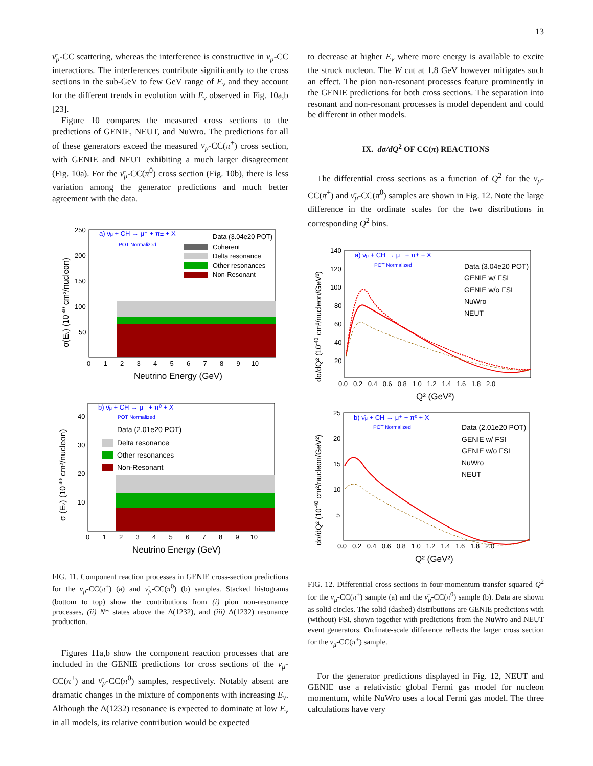13
ν̄<sub>μ</sub>-CC scattering, whereas the interference is constructive in ν<sub>μ</sub>-CC interactions. The interferences contribute significantly to the cross sections in the sub-GeV to few GeV range of E<sub>ν</sub> and they account for the different trends in evolution with E<sub>ν</sub> observed in Fig. 10a,b [23].
Figure 10 compares the measured cross sections to the predictions of GENIE, NEUT, and NuWro. The predictions for all of these generators exceed the measured ν<sub>μ</sub>-CC(π<sup>+</sup>) cross section, with GENIE and NEUT exhibiting a much larger disagreement (Fig. 10a). For the ν̄<sub>μ</sub>-CC(π<sup>0</sup>) cross section (Fig. 10b), there is less variation among the generator predictions and much better agreement with the data.
a) νμ + CH → μ⁻ + π± + X
POT Normalized
Data (3.04e20 POT)
Coherent
Delta resonance
Other resonances
Non-Resonant
250
200
150
100
50
0 1 2 3 4 5 6 7 8 9 10
Neutrino Energy (GeV)
σ(Eν) (10-40 cm²/nucleon)
b) ν̄μ + CH → μ⁺ + π⁰ + X
POT Normalized
Data (2.01e20 POT)
Delta resonance
Other resonances
Non-Resonant
40
30
20
10
0 1 2 3 4 5 6 7 8 9 10
Neutrino Energy (GeV)
σ (Eν) (10-40 cm²/nucleon)
FIG. 11. Component reaction processes in GENIE cross-section predictions for the ν<sub>μ</sub>-CC(π<sup>+</sup>) (a) and ν̄<sub>μ</sub>-CC(π<sup>0</sup>) (b) samples. Stacked histograms (bottom to top) show the contributions from (i) pion non-resonance processes, (ii) N* states above the Δ(1232), and (iii) Δ(1232) resonance production.
Figures 11a,b show the component reaction processes that are included in the GENIE predictions for cross sections of the ν<sub>μ</sub>-CC(π<sup>+</sup>) and ν̄<sub>μ</sub>-CC(π<sup>0</sup>) samples, respectively. Notably absent are dramatic changes in the mixture of components with increasing E<sub>ν</sub>. Although the Δ(1232) resonance is expected to dominate at low E<sub>ν</sub> in all models, its relative contribution would be expected
to decrease at higher E<sub>ν</sub> where more energy is available to excite the struck nucleon. The W cut at 1.8 GeV however mitigates such an effect. The pion non-resonant processes feature prominently in the GENIE predictions for both cross sections. The separation into resonant and non-resonant processes is model dependent and could be different in other models.
IX. dσ/dQ<sup>2</sup> OF CC(π) REACTIONS
The differential cross sections as a function of Q<sup>2</sup> for the ν<sub>μ</sub>-CC(π<sup>+</sup>) and ν̄<sub>μ</sub>-CC(π<sup>0</sup>) samples are shown in Fig. 12. Note the large difference in the ordinate scales for the two distributions in corresponding Q<sup>2</sup> bins.
a) νμ + CH → μ⁻ + π± + X
POT Normalized
Data (3.04e20 POT)
GENIE w/ FSI
GENIE w/o FSI
NuWro
NEUT
140
120
100
80
60
40
20
0.0 0.2 0.4 0.6 0.8 1.0 1.2 1.4 1.6 1.8 2.0
Q² (GeV²)
dσ/dQ² (10-40 cm²/nucleon/GeV²)
b) ν̄μ + CH → μ⁺ + π⁰ + X
POT Normalized
Data (2.01e20 POT)
GENIE w/ FSI
GENIE w/o FSI
NuWro
NEUT
25
20
15
10
5
0.0 0.2 0.4 0.6 0.8 1.0 1.2 1.4 1.6 1.8 2.0
Q² (GeV²)
dσ/dQ² (10-40 cm²/nucleon/GeV²)
FIG. 12. Differential cross sections in four-momentum transfer squared Q<sup>2</sup> for the ν<sub>μ</sub>-CC(π<sup>+</sup>) sample (a) and the ν̄<sub>μ</sub>-CC(π<sup>0</sup>) sample (b). Data are shown as solid circles. The solid (dashed) distributions are GENIE predictions with (without) FSI, shown together with predictions from the NuWro and NEUT event generators. Ordinate-scale difference reflects the larger cross section for the ν<sub>μ</sub>-CC(π<sup>+</sup>) sample.
For the generator predictions displayed in Fig. 12, NEUT and GENIE use a relativistic global Fermi gas model for nucleon momentum, while NuWro uses a local Fermi gas model. The three calculations have very